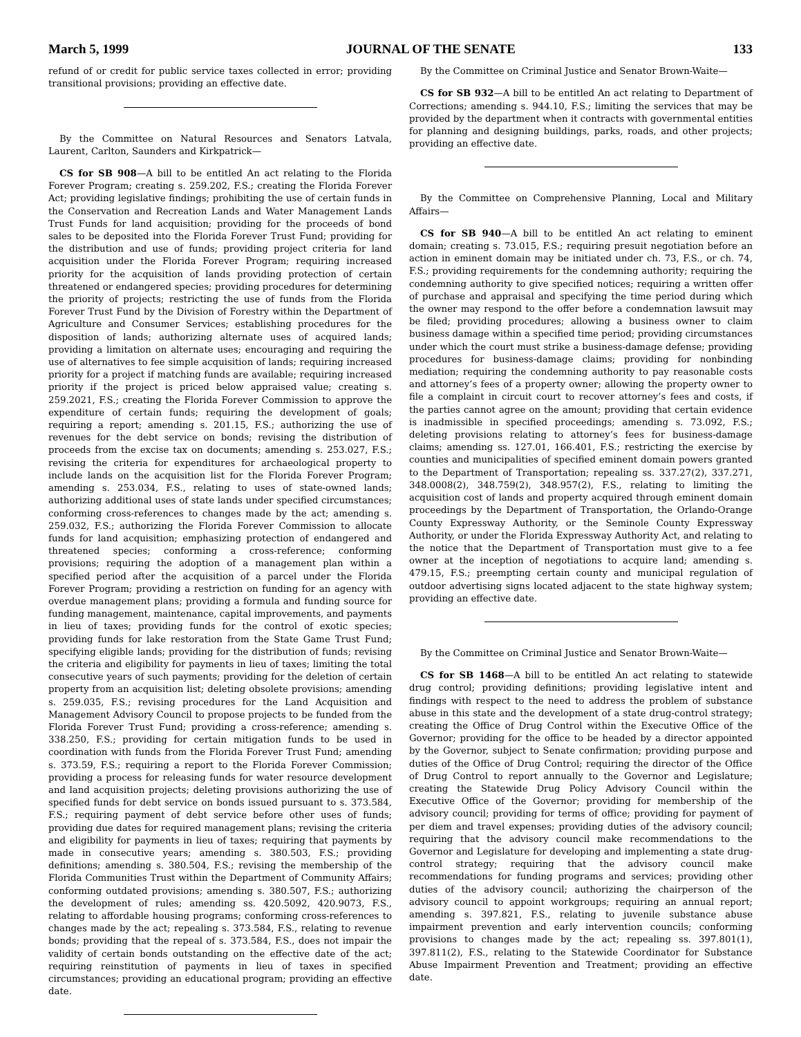March 5, 1999 JOURNAL OF THE SENATE 133
refund of or credit for public service taxes collected in error; providing transitional provisions; providing an effective date.
By the Committee on Natural Resources and Senators Latvala, Laurent, Carlton, Saunders and Kirkpatrick—
CS for SB 908—A bill to be entitled An act relating to the Florida Forever Program; creating s. 259.202, F.S.; creating the Florida Forever Act; providing legislative findings; prohibiting the use of certain funds in the Conservation and Recreation Lands and Water Management Lands Trust Funds for land acquisition; providing for the proceeds of bond sales to be deposited into the Florida Forever Trust Fund; providing for the distribution and use of funds; providing project criteria for land acquisition under the Florida Forever Program; requiring increased priority for the acquisition of lands providing protection of certain threatened or endangered species; providing procedures for determining the priority of projects; restricting the use of funds from the Florida Forever Trust Fund by the Division of Forestry within the Department of Agriculture and Consumer Services; establishing procedures for the disposition of lands; authorizing alternate uses of acquired lands; providing a limitation on alternate uses; encouraging and requiring the use of alternatives to fee simple acquisition of lands; requiring increased priority for a project if matching funds are available; requiring increased priority if the project is priced below appraised value; creating s. 259.2021, F.S.; creating the Florida Forever Commission to approve the expenditure of certain funds; requiring the development of goals; requiring a report; amending s. 201.15, F.S.; authorizing the use of revenues for the debt service on bonds; revising the distribution of proceeds from the excise tax on documents; amending s. 253.027, F.S.; revising the criteria for expenditures for archaeological property to include lands on the acquisition list for the Florida Forever Program; amending s. 253.034, F.S., relating to uses of state-owned lands; authorizing additional uses of state lands under specified circumstances; conforming cross-references to changes made by the act; amending s. 259.032, F.S.; authorizing the Florida Forever Commission to allocate funds for land acquisition; emphasizing protection of endangered and threatened species; conforming a cross-reference; conforming provisions; requiring the adoption of a management plan within a specified period after the acquisition of a parcel under the Florida Forever Program; providing a restriction on funding for an agency with overdue management plans; providing a formula and funding source for funding management, maintenance, capital improvements, and payments in lieu of taxes; providing funds for the control of exotic species; providing funds for lake restoration from the State Game Trust Fund; specifying eligible lands; providing for the distribution of funds; revising the criteria and eligibility for payments in lieu of taxes; limiting the total consecutive years of such payments; providing for the deletion of certain property from an acquisition list; deleting obsolete provisions; amending s. 259.035, F.S.; revising procedures for the Land Acquisition and Management Advisory Council to propose projects to be funded from the Florida Forever Trust Fund; providing a cross-reference; amending s. 338.250, F.S.; providing for certain mitigation funds to be used in coordination with funds from the Florida Forever Trust Fund; amending s. 373.59, F.S.; requiring a report to the Florida Forever Commission; providing a process for releasing funds for water resource development and land acquisition projects; deleting provisions authorizing the use of specified funds for debt service on bonds issued pursuant to s. 373.584, F.S.; requiring payment of debt service before other uses of funds; providing due dates for required management plans; revising the criteria and eligibility for payments in lieu of taxes; requiring that payments by made in consecutive years; amending s. 380.503, F.S.; providing definitions; amending s. 380.504, F.S.; revising the membership of the Florida Communities Trust within the Department of Community Affairs; conforming outdated provisions; amending s. 380.507, F.S.; authorizing the development of rules; amending ss. 420.5092, 420.9073, F.S., relating to affordable housing programs; conforming cross-references to changes made by the act; repealing s. 373.584, F.S., relating to revenue bonds; providing that the repeal of s. 373.584, F.S., does not impair the validity of certain bonds outstanding on the effective date of the act; requiring reinstitution of payments in lieu of taxes in specified circumstances; providing an educational program; providing an effective date.
By the Committee on Criminal Justice and Senator Brown-Waite—
CS for SB 932—A bill to be entitled An act relating to Department of Corrections; amending s. 944.10, F.S.; limiting the services that may be provided by the department when it contracts with governmental entities for planning and designing buildings, parks, roads, and other projects; providing an effective date.
By the Committee on Comprehensive Planning, Local and Military Affairs—
CS for SB 940—A bill to be entitled An act relating to eminent domain; creating s. 73.015, F.S.; requiring presuit negotiation before an action in eminent domain may be initiated under ch. 73, F.S., or ch. 74, F.S.; providing requirements for the condemning authority; requiring the condemning authority to give specified notices; requiring a written offer of purchase and appraisal and specifying the time period during which the owner may respond to the offer before a condemnation lawsuit may be filed; providing procedures; allowing a business owner to claim business damage within a specified time period; providing circumstances under which the court must strike a business-damage defense; providing procedures for business-damage claims; providing for nonbinding mediation; requiring the condemning authority to pay reasonable costs and attorney’s fees of a property owner; allowing the property owner to file a complaint in circuit court to recover attorney’s fees and costs, if the parties cannot agree on the amount; providing that certain evidence is inadmissible in specified proceedings; amending s. 73.092, F.S.; deleting provisions relating to attorney’s fees for business-damage claims; amending ss. 127.01, 166.401, F.S.; restricting the exercise by counties and municipalities of specified eminent domain powers granted to the Department of Transportation; repealing ss. 337.27(2), 337.271, 348.0008(2), 348.759(2), 348.957(2), F.S., relating to limiting the acquisition cost of lands and property acquired through eminent domain proceedings by the Department of Transportation, the Orlando-Orange County Expressway Authority, or the Seminole County Expressway Authority, or under the Florida Expressway Authority Act, and relating to the notice that the Department of Transportation must give to a fee owner at the inception of negotiations to acquire land; amending s. 479.15, F.S.; preempting certain county and municipal regulation of outdoor advertising signs located adjacent to the state highway system; providing an effective date.
By the Committee on Criminal Justice and Senator Brown-Waite—
CS for SB 1468—A bill to be entitled An act relating to statewide drug control; providing definitions; providing legislative intent and findings with respect to the need to address the problem of substance abuse in this state and the development of a state drug-control strategy; creating the Office of Drug Control within the Executive Office of the Governor; providing for the office to be headed by a director appointed by the Governor, subject to Senate confirmation; providing purpose and duties of the Office of Drug Control; requiring the director of the Office of Drug Control to report annually to the Governor and Legislature; creating the Statewide Drug Policy Advisory Council within the Executive Office of the Governor; providing for membership of the advisory council; providing for terms of office; providing for payment of per diem and travel expenses; providing duties of the advisory council; requiring that the advisory council make recommendations to the Governor and Legislature for developing and implementing a state drug-control strategy; requiring that the advisory council make recommendations for funding programs and services; providing other duties of the advisory council; authorizing the chairperson of the advisory council to appoint workgroups; requiring an annual report; amending s. 397.821, F.S., relating to juvenile substance abuse impairment prevention and early intervention councils; conforming provisions to changes made by the act; repealing ss. 397.801(1), 397.811(2), F.S., relating to the Statewide Coordinator for Substance Abuse Impairment Prevention and Treatment; providing an effective date.